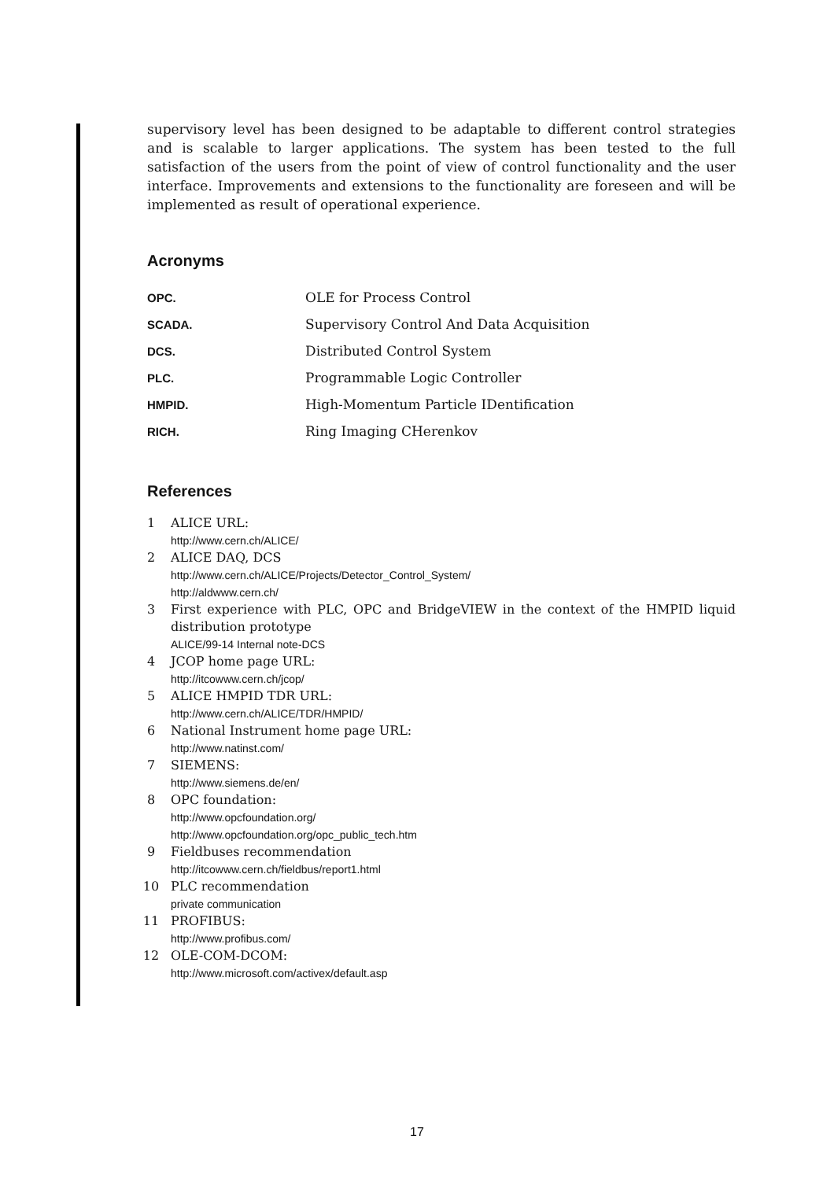supervisory level has been designed to be adaptable to different control strategies and is scalable to larger applications. The system has been tested to the full satisfaction of the users from the point of view of control functionality and the user interface. Improvements and extensions to the functionality are foreseen and will be implemented as result of operational experience.
Acronyms
| OPC. | OLE for Process Control |
| SCADA. | Supervisory Control And Data Acquisition |
| DCS. | Distributed Control System |
| PLC. | Programmable Logic Controller |
| HMPID. | High-Momentum Particle IDentification |
| RICH. | Ring Imaging CHerenkov |
References
1 ALICE URL:
http://www.cern.ch/ALICE/
2 ALICE DAQ, DCS
http://www.cern.ch/ALICE/Projects/Detector_Control_System/
http://aldwww.cern.ch/
3 First experience with PLC, OPC and BridgeVIEW in the context of the HMPID liquid distribution prototype
ALICE/99-14 Internal note-DCS
4 JCOP home page URL:
http://itcowww.cern.ch/jcop/
5 ALICE HMPID TDR URL:
http://www.cern.ch/ALICE/TDR/HMPID/
6 National Instrument home page URL:
http://www.natinst.com/
7 SIEMENS:
http://www.siemens.de/en/
8 OPC foundation:
http://www.opcfoundation.org/
http://www.opcfoundation.org/opc_public_tech.htm
9 Fieldbuses recommendation
http://itcowww.cern.ch/fieldbus/report1.html
10 PLC recommendation
private communication
11 PROFIBUS:
http://www.profibus.com/
12 OLE-COM-DCOM:
http://www.microsoft.com/activex/default.asp
17